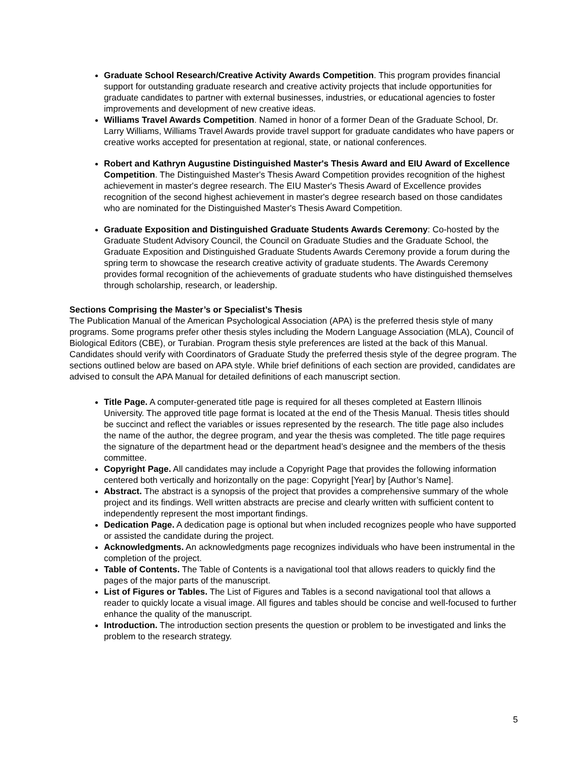Graduate School Research/Creative Activity Awards Competition. This program provides financial support for outstanding graduate research and creative activity projects that include opportunities for graduate candidates to partner with external businesses, industries, or educational agencies to foster improvements and development of new creative ideas.
Williams Travel Awards Competition. Named in honor of a former Dean of the Graduate School, Dr. Larry Williams, Williams Travel Awards provide travel support for graduate candidates who have papers or creative works accepted for presentation at regional, state, or national conferences.
Robert and Kathryn Augustine Distinguished Master's Thesis Award and EIU Award of Excellence Competition. The Distinguished Master's Thesis Award Competition provides recognition of the highest achievement in master's degree research. The EIU Master's Thesis Award of Excellence provides recognition of the second highest achievement in master's degree research based on those candidates who are nominated for the Distinguished Master's Thesis Award Competition.
Graduate Exposition and Distinguished Graduate Students Awards Ceremony: Co-hosted by the Graduate Student Advisory Council, the Council on Graduate Studies and the Graduate School, the Graduate Exposition and Distinguished Graduate Students Awards Ceremony provide a forum during the spring term to showcase the research creative activity of graduate students. The Awards Ceremony provides formal recognition of the achievements of graduate students who have distinguished themselves through scholarship, research, or leadership.
Sections Comprising the Master’s or Specialist’s Thesis
The Publication Manual of the American Psychological Association (APA) is the preferred thesis style of many programs. Some programs prefer other thesis styles including the Modern Language Association (MLA), Council of Biological Editors (CBE), or Turabian. Program thesis style preferences are listed at the back of this Manual. Candidates should verify with Coordinators of Graduate Study the preferred thesis style of the degree program. The sections outlined below are based on APA style. While brief definitions of each section are provided, candidates are advised to consult the APA Manual for detailed definitions of each manuscript section.
Title Page. A computer-generated title page is required for all theses completed at Eastern Illinois University. The approved title page format is located at the end of the Thesis Manual. Thesis titles should be succinct and reflect the variables or issues represented by the research. The title page also includes the name of the author, the degree program, and year the thesis was completed. The title page requires the signature of the department head or the department head’s designee and the members of the thesis committee.
Copyright Page. All candidates may include a Copyright Page that provides the following information centered both vertically and horizontally on the page: Copyright [Year] by [Author’s Name].
Abstract. The abstract is a synopsis of the project that provides a comprehensive summary of the whole project and its findings. Well written abstracts are precise and clearly written with sufficient content to independently represent the most important findings.
Dedication Page. A dedication page is optional but when included recognizes people who have supported or assisted the candidate during the project.
Acknowledgments. An acknowledgments page recognizes individuals who have been instrumental in the completion of the project.
Table of Contents. The Table of Contents is a navigational tool that allows readers to quickly find the pages of the major parts of the manuscript.
List of Figures or Tables. The List of Figures and Tables is a second navigational tool that allows a reader to quickly locate a visual image. All figures and tables should be concise and well-focused to further enhance the quality of the manuscript.
Introduction. The introduction section presents the question or problem to be investigated and links the problem to the research strategy.
5